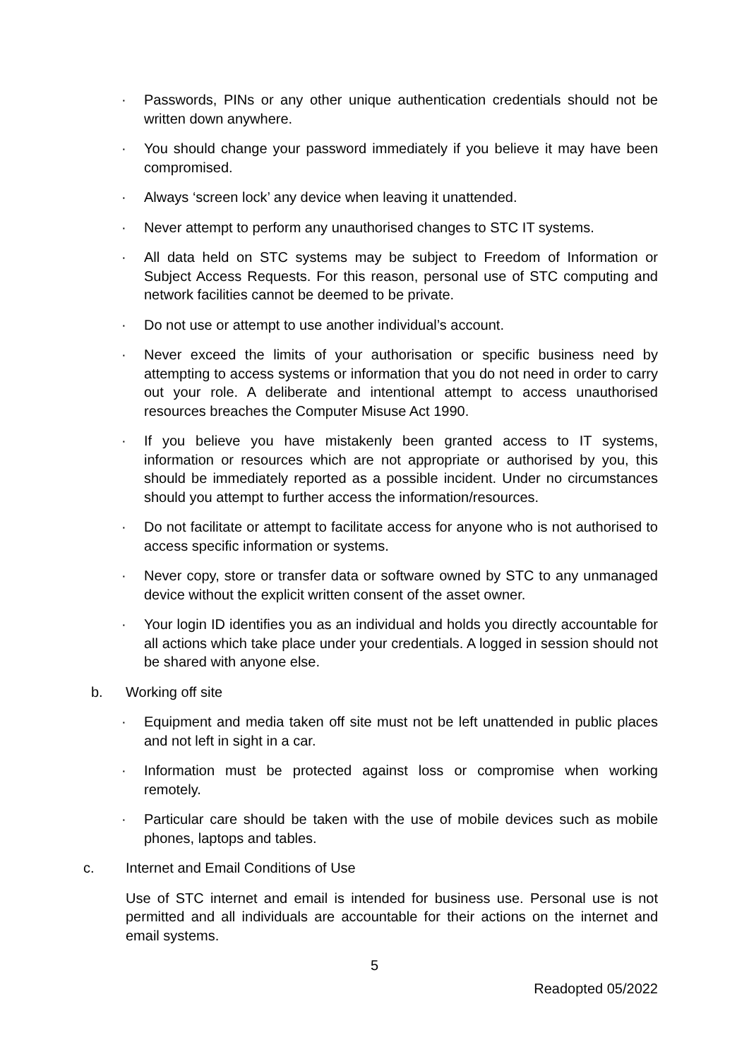· Passwords, PINs or any other unique authentication credentials should not be written down anywhere.
· You should change your password immediately if you believe it may have been compromised.
· Always ‘screen lock’ any device when leaving it unattended.
· Never attempt to perform any unauthorised changes to STC IT systems.
· All data held on STC systems may be subject to Freedom of Information or Subject Access Requests. For this reason, personal use of STC computing and network facilities cannot be deemed to be private.
· Do not use or attempt to use another individual’s account.
· Never exceed the limits of your authorisation or specific business need by attempting to access systems or information that you do not need in order to carry out your role. A deliberate and intentional attempt to access unauthorised resources breaches the Computer Misuse Act 1990.
· If you believe you have mistakenly been granted access to IT systems, information or resources which are not appropriate or authorised by you, this should be immediately reported as a possible incident. Under no circumstances should you attempt to further access the information/resources.
· Do not facilitate or attempt to facilitate access for anyone who is not authorised to access specific information or systems.
· Never copy, store or transfer data or software owned by STC to any unmanaged device without the explicit written consent of the asset owner.
· Your login ID identifies you as an individual and holds you directly accountable for all actions which take place under your credentials. A logged in session should not be shared with anyone else.
b. Working off site
· Equipment and media taken off site must not be left unattended in public places and not left in sight in a car.
· Information must be protected against loss or compromise when working remotely.
· Particular care should be taken with the use of mobile devices such as mobile phones, laptops and tables.
c. Internet and Email Conditions of Use
Use of STC internet and email is intended for business use. Personal use is not permitted and all individuals are accountable for their actions on the internet and email systems.
5
Readopted 05/2022